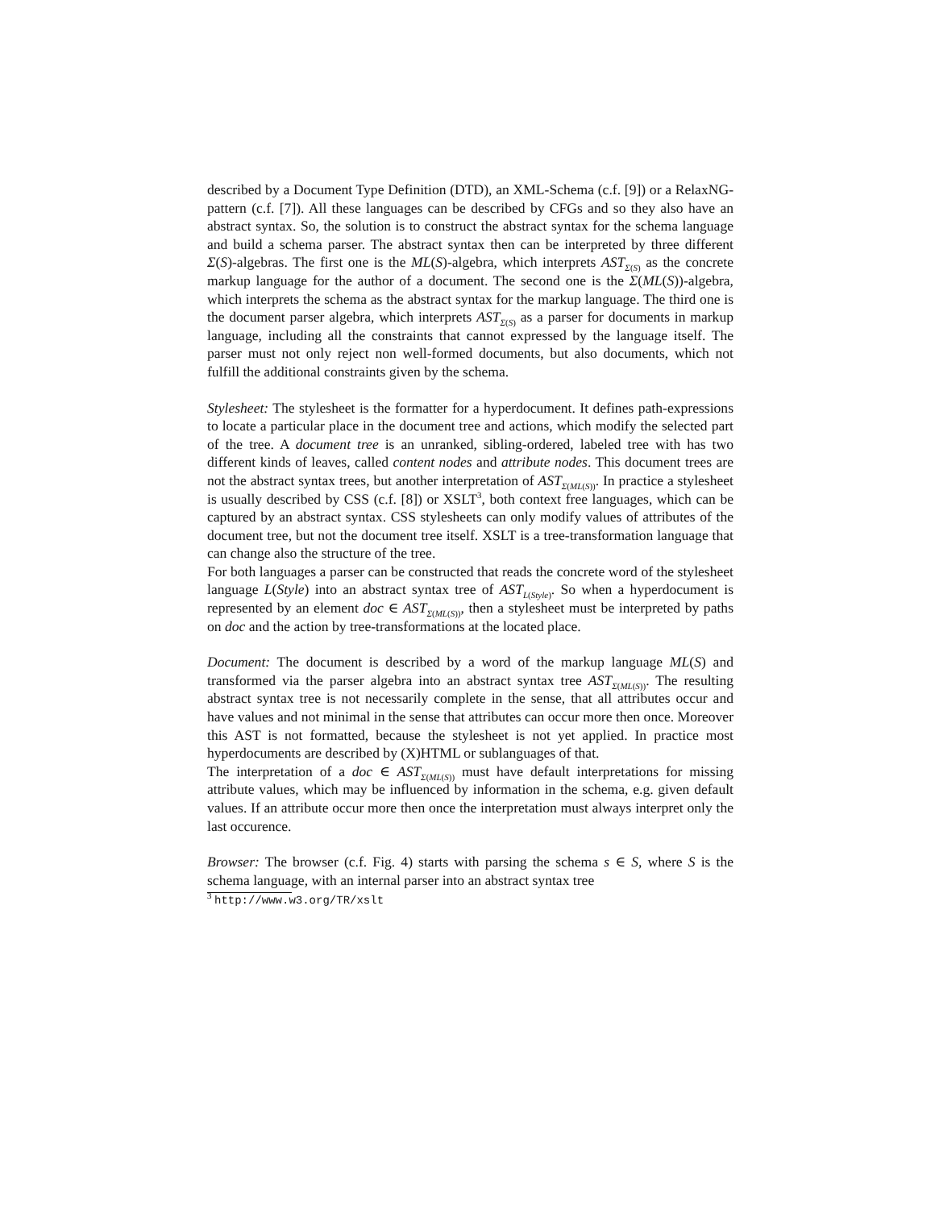described by a Document Type Definition (DTD), an XML-Schema (c.f. [9]) or a RelaxNG-pattern (c.f. [7]). All these languages can be described by CFGs and so they also have an abstract syntax. So, the solution is to construct the abstract syntax for the schema language and build a schema parser. The abstract syntax then can be interpreted by three different Σ(S)-algebras. The first one is the ML(S)-algebra, which interprets AST<sub>Σ(S)</sub> as the concrete markup language for the author of a document. The second one is the Σ(ML(S))-algebra, which interprets the schema as the abstract syntax for the markup language. The third one is the document parser algebra, which interprets AST<sub>Σ(S)</sub> as a parser for documents in markup language, including all the constraints that cannot expressed by the language itself. The parser must not only reject non well-formed documents, but also documents, which not fulfill the additional constraints given by the schema.
Stylesheet: The stylesheet is the formatter for a hyperdocument. It defines path-expressions to locate a particular place in the document tree and actions, which modify the selected part of the tree. A document tree is an unranked, sibling-ordered, labeled tree with has two different kinds of leaves, called content nodes and attribute nodes. This document trees are not the abstract syntax trees, but another interpretation of AST<sub>Σ(ML(S))</sub>. In practice a stylesheet is usually described by CSS (c.f. [8]) or XSLT<sup>3</sup>, both context free languages, which can be captured by an abstract syntax. CSS stylesheets can only modify values of attributes of the document tree, but not the document tree itself. XSLT is a tree-transformation language that can change also the structure of the tree.
For both languages a parser can be constructed that reads the concrete word of the stylesheet language L(Style) into an abstract syntax tree of AST<sub>L(Style)</sub>. So when a hyperdocument is represented by an element doc ∈ AST<sub>Σ(ML(S))</sub>, then a stylesheet must be interpreted by paths on doc and the action by tree-transformations at the located place.
Document: The document is described by a word of the markup language ML(S) and transformed via the parser algebra into an abstract syntax tree AST<sub>Σ(ML(S))</sub>. The resulting abstract syntax tree is not necessarily complete in the sense, that all attributes occur and have values and not minimal in the sense that attributes can occur more then once. Moreover this AST is not formatted, because the stylesheet is not yet applied. In practice most hyperdocuments are described by (X)HTML or sublanguages of that.
The interpretation of a doc ∈ AST<sub>Σ(ML(S))</sub> must have default interpretations for missing attribute values, which may be influenced by information in the schema, e.g. given default values. If an attribute occur more then once the interpretation must always interpret only the last occurence.
Browser: The browser (c.f. Fig. 4) starts with parsing the schema s ∈ S, where S is the schema language, with an internal parser into an abstract syntax tree
<sup>3</sup> http://www.w3.org/TR/xslt